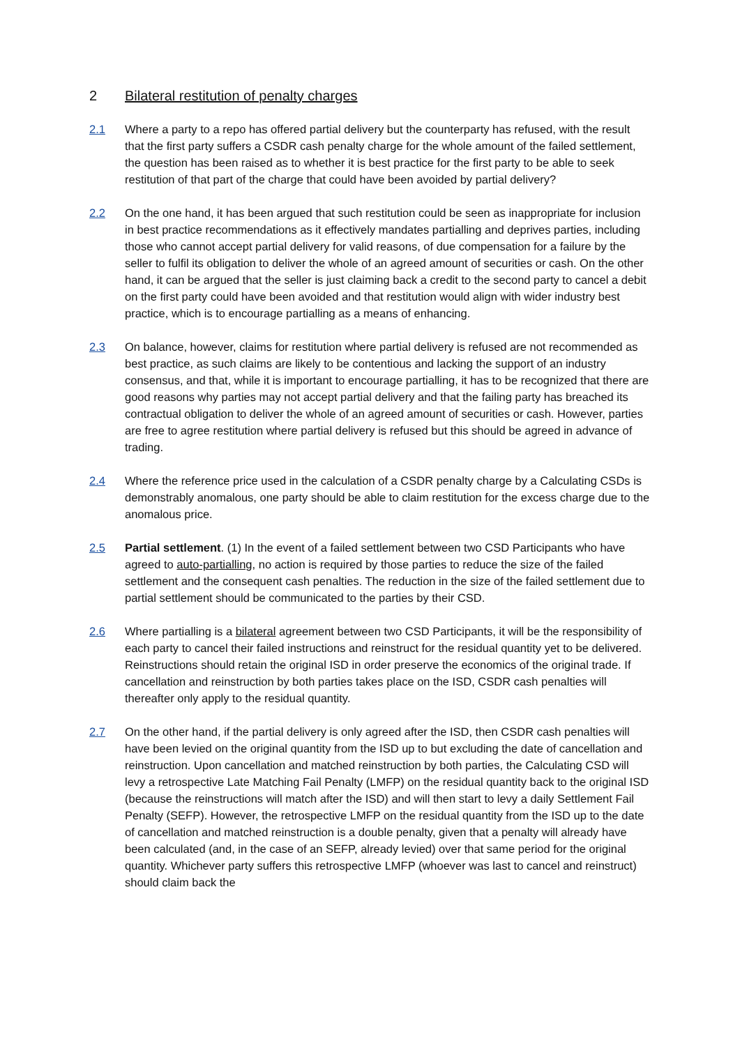2 Bilateral restitution of penalty charges
2.1 Where a party to a repo has offered partial delivery but the counterparty has refused, with the result that the first party suffers a CSDR cash penalty charge for the whole amount of the failed settlement, the question has been raised as to whether it is best practice for the first party to be able to seek restitution of that part of the charge that could have been avoided by partial delivery?
2.2 On the one hand, it has been argued that such restitution could be seen as inappropriate for inclusion in best practice recommendations as it effectively mandates partialling and deprives parties, including those who cannot accept partial delivery for valid reasons, of due compensation for a failure by the seller to fulfil its obligation to deliver the whole of an agreed amount of securities or cash. On the other hand, it can be argued that the seller is just claiming back a credit to the second party to cancel a debit on the first party could have been avoided and that restitution would align with wider industry best practice, which is to encourage partialling as a means of enhancing.
2.3 On balance, however, claims for restitution where partial delivery is refused are not recommended as best practice, as such claims are likely to be contentious and lacking the support of an industry consensus, and that, while it is important to encourage partialling, it has to be recognized that there are good reasons why parties may not accept partial delivery and that the failing party has breached its contractual obligation to deliver the whole of an agreed amount of securities or cash. However, parties are free to agree restitution where partial delivery is refused but this should be agreed in advance of trading.
2.4 Where the reference price used in the calculation of a CSDR penalty charge by a Calculating CSDs is demonstrably anomalous, one party should be able to claim restitution for the excess charge due to the anomalous price.
2.5 Partial settlement. (1) In the event of a failed settlement between two CSD Participants who have agreed to auto-partialling, no action is required by those parties to reduce the size of the failed settlement and the consequent cash penalties. The reduction in the size of the failed settlement due to partial settlement should be communicated to the parties by their CSD.
2.6 Where partialling is a bilateral agreement between two CSD Participants, it will be the responsibility of each party to cancel their failed instructions and reinstruct for the residual quantity yet to be delivered. Reinstructions should retain the original ISD in order preserve the economics of the original trade. If cancellation and reinstruction by both parties takes place on the ISD, CSDR cash penalties will thereafter only apply to the residual quantity.
2.7 On the other hand, if the partial delivery is only agreed after the ISD, then CSDR cash penalties will have been levied on the original quantity from the ISD up to but excluding the date of cancellation and reinstruction. Upon cancellation and matched reinstruction by both parties, the Calculating CSD will levy a retrospective Late Matching Fail Penalty (LMFP) on the residual quantity back to the original ISD (because the reinstructions will match after the ISD) and will then start to levy a daily Settlement Fail Penalty (SEFP). However, the retrospective LMFP on the residual quantity from the ISD up to the date of cancellation and matched reinstruction is a double penalty, given that a penalty will already have been calculated (and, in the case of an SEFP, already levied) over that same period for the original quantity. Whichever party suffers this retrospective LMFP (whoever was last to cancel and reinstruct) should claim back the